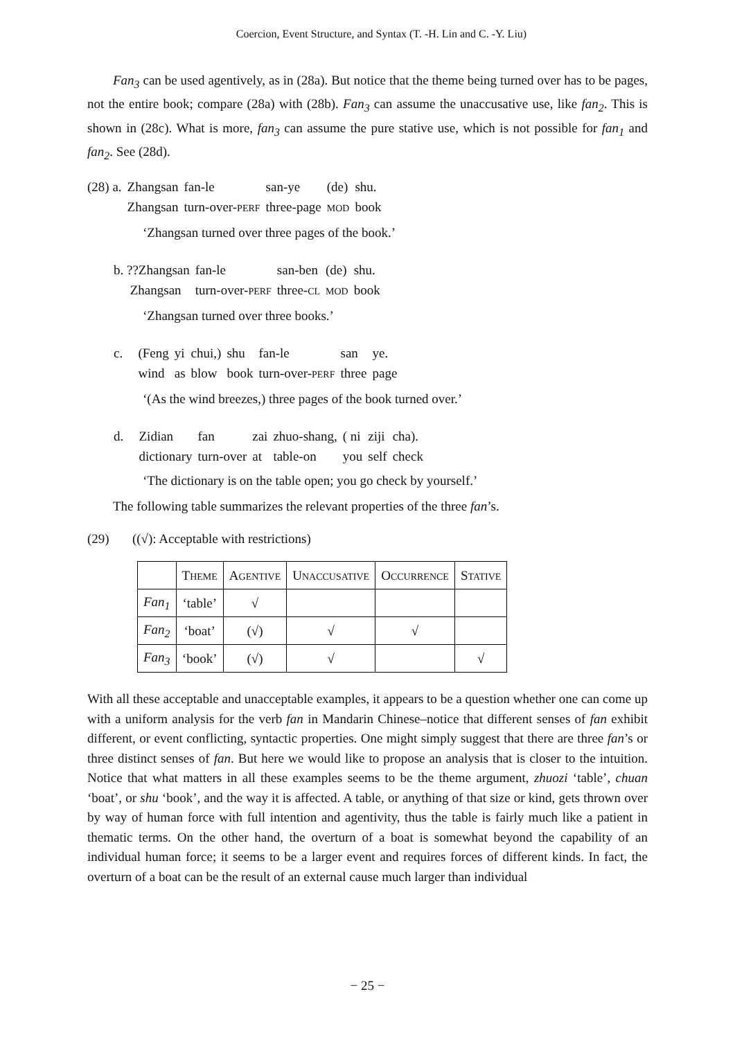Coercion, Event Structure, and Syntax (T. -H. Lin and C. -Y. Liu)
Fan<sub>3</sub> can be used agentively, as in (28a). But notice that the theme being turned over has to be pages, not the entire book; compare (28a) with (28b). Fan<sub>3</sub> can assume the unaccusative use, like fan<sub>2</sub>. This is shown in (28c). What is more, fan<sub>3</sub> can assume the pure stative use, which is not possible for fan<sub>1</sub> and fan<sub>2</sub>. See (28d).
| (28) a. | Zhangsan | fan-le | san-ye | (de) | shu. |
| | Zhangsan | turn-over- PERF | three-page | MOD | book |
‘Zhangsan turned over three pages of the book.’
| b. ??Zhangsan | fan-le | san-ben | (de) | shu. |
| Zhangsan | turn-over- PERF | three- CL | MOD | book |
‘Zhangsan turned over three books.’
| c. | (Feng | yi | chui,) | shu | fan-le | san | ye. |
| | wind | as | blow | book | turn-over- PERF | three | page |
‘(As the wind breezes,) three pages of the book turned over.’
| d. | Zidian | fan | zai | zhuo-shang, | ( ni | ziji | cha). |
| | dictionary | turn-over | at | table-on | you | self | check |
‘The dictionary is on the table open; you go check by yourself.’
The following table summarizes the relevant properties of the three fan’s.
(29) ((√): Acceptable with restrictions)
| | T HEME | A GENTIVE | U NACCUSATIVE | O CCURRENCE | S TATIVE |
| --- | --- | --- | --- | --- | --- |
| Fan<sub>1</sub> | ‘table’ | √ | | | |
| Fan<sub>2</sub> | ‘boat’ | (√) | √ | √ | |
| Fan<sub>3</sub> | ‘book’ | (√) | √ | | √ |
With all these acceptable and unacceptable examples, it appears to be a question whether one can come up with a uniform analysis for the verb fan in Mandarin Chinese–notice that different senses of fan exhibit different, or event conflicting, syntactic properties. One might simply suggest that there are three fan’s or three distinct senses of fan. But here we would like to propose an analysis that is closer to the intuition. Notice that what matters in all these examples seems to be the theme argument, zhuozi ‘table’, chuan ‘boat’, or shu ‘book’, and the way it is affected. A table, or anything of that size or kind, gets thrown over by way of human force with full intention and agentivity, thus the table is fairly much like a patient in thematic terms. On the other hand, the overturn of a boat is somewhat beyond the capability of an individual human force; it seems to be a larger event and requires forces of different kinds. In fact, the overturn of a boat can be the result of an external cause much larger than individual
− 25 −